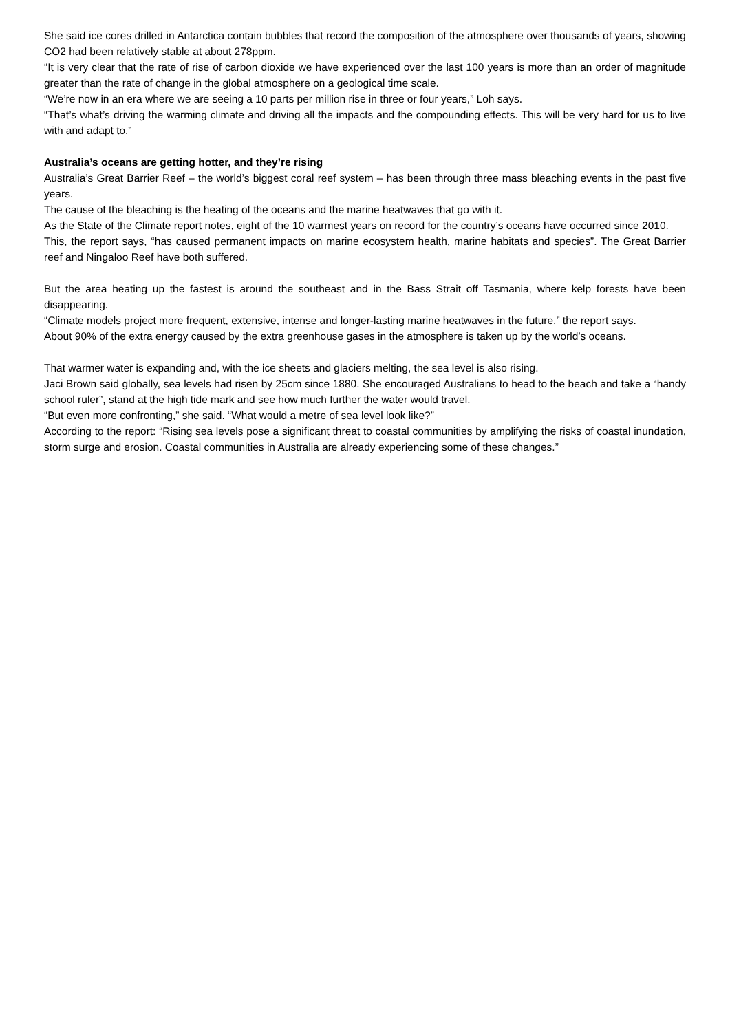She said ice cores drilled in Antarctica contain bubbles that record the composition of the atmosphere over thousands of years, showing CO2 had been relatively stable at about 278ppm.
“It is very clear that the rate of rise of carbon dioxide we have experienced over the last 100 years is more than an order of magnitude greater than the rate of change in the global atmosphere on a geological time scale.
“We’re now in an era where we are seeing a 10 parts per million rise in three or four years,” Loh says.
“That’s what’s driving the warming climate and driving all the impacts and the compounding effects. This will be very hard for us to live with and adapt to.”
Australia’s oceans are getting hotter, and they’re rising
Australia’s Great Barrier Reef – the world’s biggest coral reef system – has been through three mass bleaching events in the past five years.
The cause of the bleaching is the heating of the oceans and the marine heatwaves that go with it.
As the State of the Climate report notes, eight of the 10 warmest years on record for the country’s oceans have occurred since 2010.
This, the report says, “has caused permanent impacts on marine ecosystem health, marine habitats and species”. The Great Barrier reef and Ningaloo Reef have both suffered.
But the area heating up the fastest is around the southeast and in the Bass Strait off Tasmania, where kelp forests have been disappearing.
“Climate models project more frequent, extensive, intense and longer-lasting marine heatwaves in the future,” the report says.
About 90% of the extra energy caused by the extra greenhouse gases in the atmosphere is taken up by the world’s oceans.
That warmer water is expanding and, with the ice sheets and glaciers melting, the sea level is also rising.
Jaci Brown said globally, sea levels had risen by 25cm since 1880. She encouraged Australians to head to the beach and take a “handy school ruler”, stand at the high tide mark and see how much further the water would travel.
“But even more confronting,” she said. “What would a metre of sea level look like?”
According to the report: “Rising sea levels pose a significant threat to coastal communities by amplifying the risks of coastal inundation, storm surge and erosion. Coastal communities in Australia are already experiencing some of these changes.”